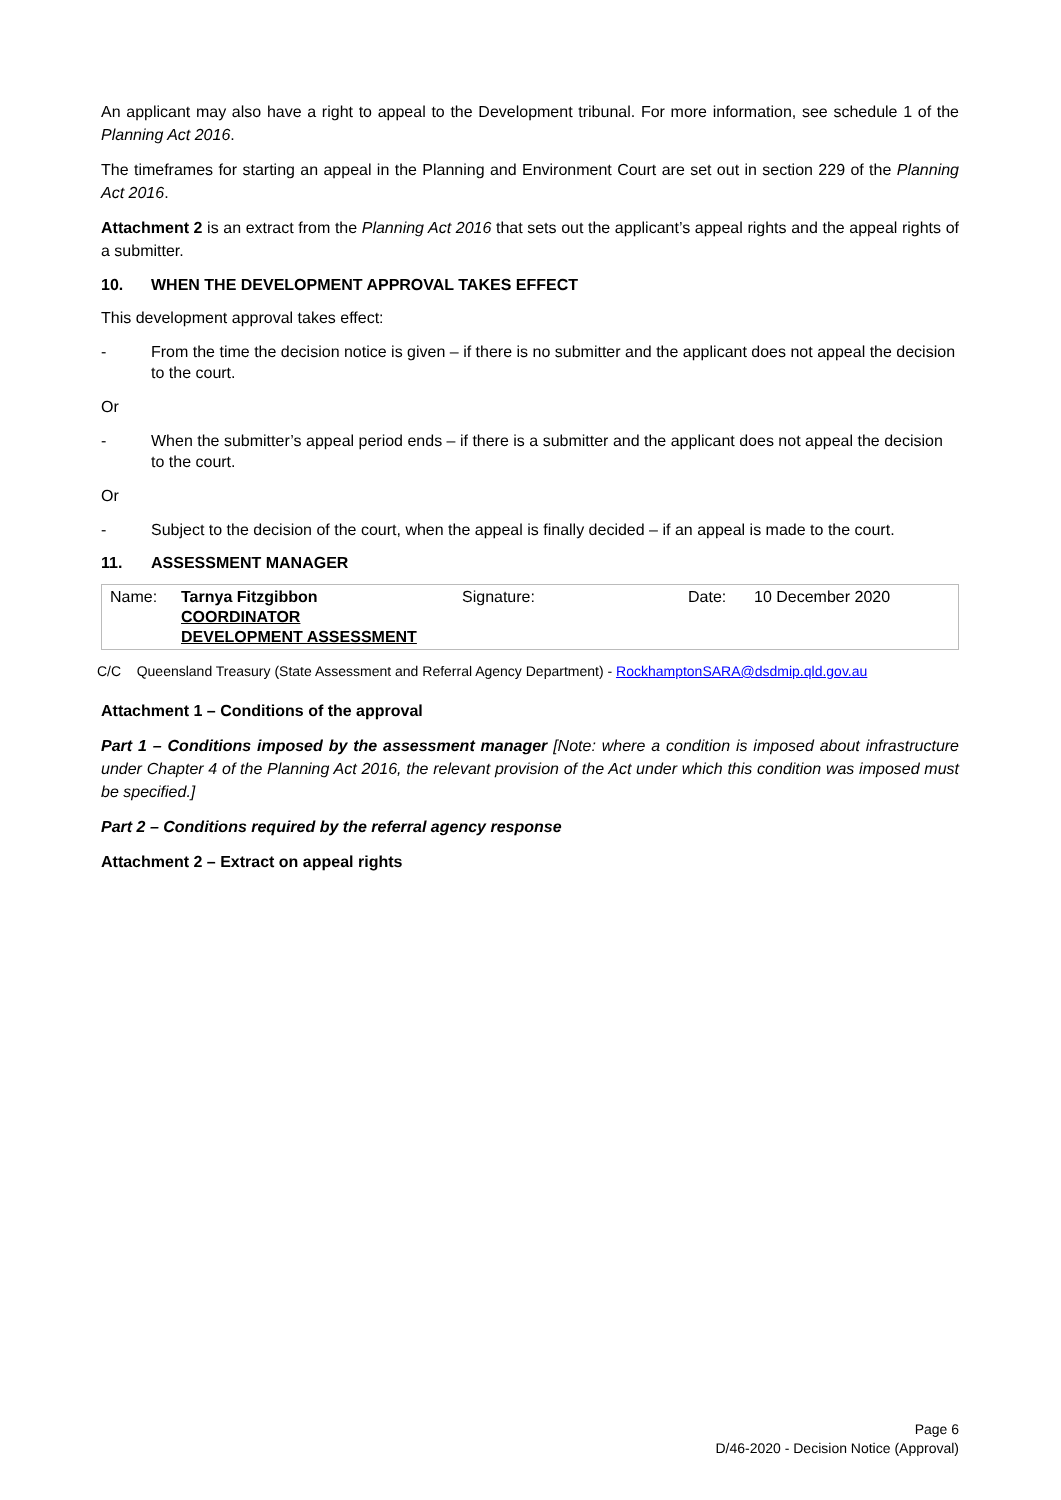An applicant may also have a right to appeal to the Development tribunal. For more information, see schedule 1 of the Planning Act 2016.
The timeframes for starting an appeal in the Planning and Environment Court are set out in section 229 of the Planning Act 2016.
Attachment 2 is an extract from the Planning Act 2016 that sets out the applicant’s appeal rights and the appeal rights of a submitter.
10. WHEN THE DEVELOPMENT APPROVAL TAKES EFFECT
This development approval takes effect:
- From the time the decision notice is given – if there is no submitter and the applicant does not appeal the decision to the court.
Or
- When the submitter’s appeal period ends – if there is a submitter and the applicant does not appeal the decision to the court.
Or
- Subject to the decision of the court, when the appeal is finally decided – if an appeal is made to the court.
11. ASSESSMENT MANAGER
| Name: | Tarnya Fitzgibbon COORDINATOR DEVELOPMENT ASSESSMENT | Signature: | Date: | 10 December 2020 |
C/C Queensland Treasury (State Assessment and Referral Agency Department) - RockhamptonSARA@dsdmip.qld.gov.au
Attachment 1 – Conditions of the approval
Part 1 – Conditions imposed by the assessment manager [Note: where a condition is imposed about infrastructure under Chapter 4 of the Planning Act 2016, the relevant provision of the Act under which this condition was imposed must be specified.]
Part 2 – Conditions required by the referral agency response
Attachment 2 – Extract on appeal rights
Page 6
D/46-2020 - Decision Notice (Approval)